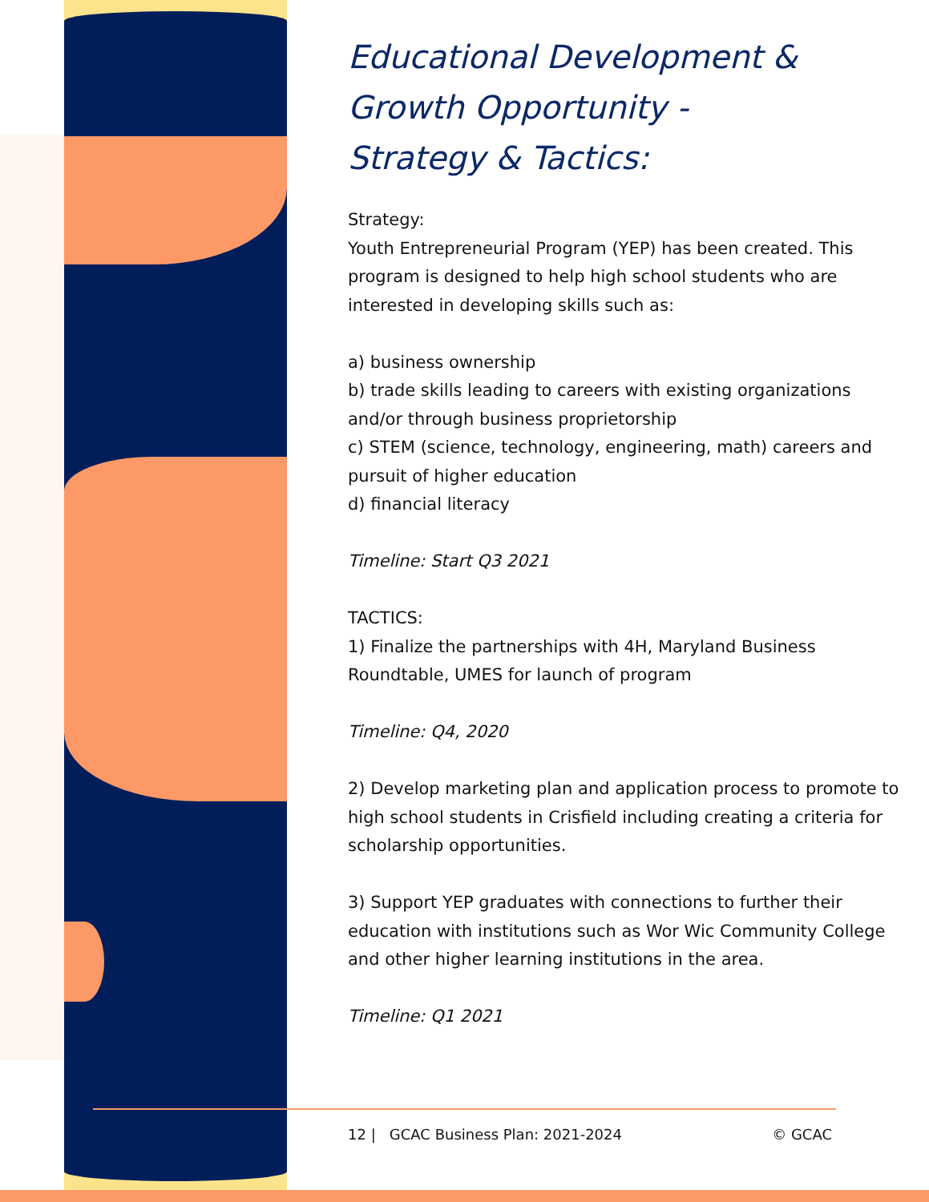Educational Development &
Growth Opportunity -
Strategy & Tactics:
Strategy:
Youth Entrepreneurial Program (YEP) has been created. This program is designed to help high school students who are interested in developing skills such as:
a) business ownership
b) trade skills leading to careers with existing organizations and/or through business proprietorship
c) STEM (science, technology, engineering, math) careers and pursuit of higher education
d) financial literacy
Timeline: Start Q3 2021
TACTICS:
1) Finalize the partnerships with 4H, Maryland Business Roundtable, UMES for launch of program
Timeline: Q4, 2020
2) Develop marketing plan and application process to promote to high school students in Crisfield including creating a criteria for scholarship opportunities.
3) Support YEP graduates with connections to further their education with institutions such as Wor Wic Community College and other higher learning institutions in the area.
Timeline: Q1 2021
12 | GCAC Business Plan: 2021-2024 © GCAC